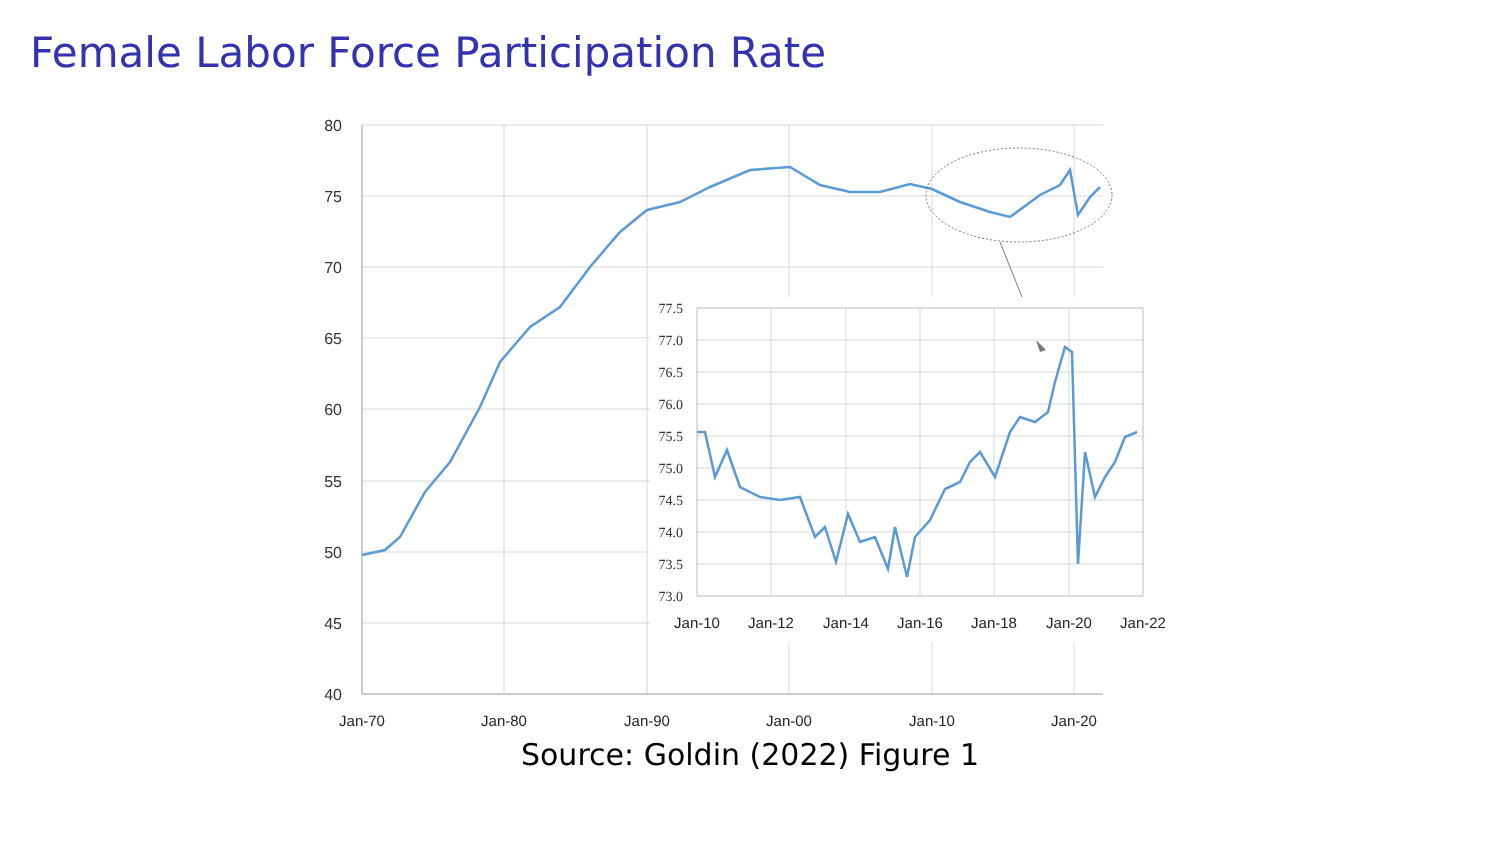Female Labor Force Participation Rate
80
75
70
65
60
55
50
45
40
Jan-70
Jan-80
Jan-90
Jan-00
Jan-10
Jan-20
77.5
77.0
76.5
76.0
75.5
75.0
74.5
74.0
73.5
73.0
Jan-10
Jan-12
Jan-14
Jan-16
Jan-18
Jan-20
Jan-22
Source: Goldin (2022) Figure 1